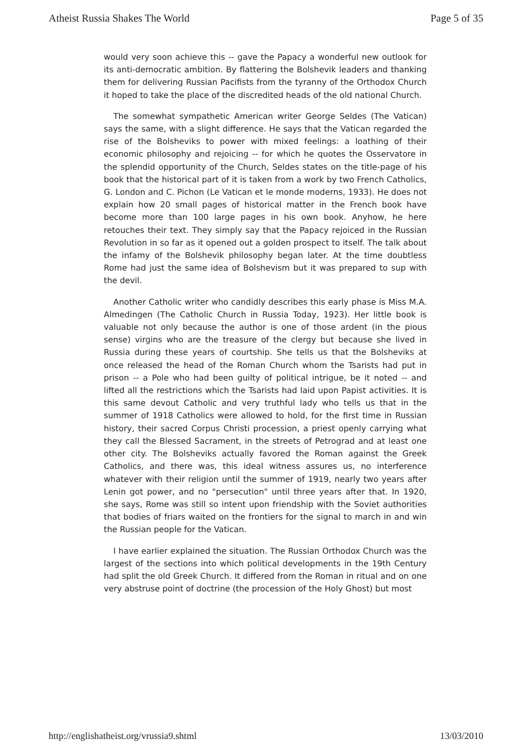Atheist Russia Shakes The World Page 5 of 35
would very soon achieve this -- gave the Papacy a wonderful new outlook for its anti-democratic ambition. By flattering the Bolshevik leaders and thanking them for delivering Russian Pacifists from the tyranny of the Orthodox Church it hoped to take the place of the discredited heads of the old national Church.
The somewhat sympathetic American writer George Seldes (The Vatican) says the same, with a slight difference. He says that the Vatican regarded the rise of the Bolsheviks to power with mixed feelings: a loathing of their economic philosophy and rejoicing -- for which he quotes the Osservatore in the splendid opportunity of the Church, Seldes states on the title-page of his book that the historical part of it is taken from a work by two French Catholics, G. London and C. Pichon (Le Vatican et le monde moderns, 1933). He does not explain how 20 small pages of historical matter in the French book have become more than 100 large pages in his own book. Anyhow, he here retouches their text. They simply say that the Papacy rejoiced in the Russian Revolution in so far as it opened out a golden prospect to itself. The talk about the infamy of the Bolshevik philosophy began later. At the time doubtless Rome had just the same idea of Bolshevism but it was prepared to sup with the devil.
Another Catholic writer who candidly describes this early phase is Miss M.A. Almedingen (The Catholic Church in Russia Today, 1923). Her little book is valuable not only because the author is one of those ardent (in the pious sense) virgins who are the treasure of the clergy but because she lived in Russia during these years of courtship. She tells us that the Bolsheviks at once released the head of the Roman Church whom the Tsarists had put in prison -- a Pole who had been guilty of political intrigue, be it noted -- and lifted all the restrictions which the Tsarists had laid upon Papist activities. It is this same devout Catholic and very truthful lady who tells us that in the summer of 1918 Catholics were allowed to hold, for the first time in Russian history, their sacred Corpus Christi procession, a priest openly carrying what they call the Blessed Sacrament, in the streets of Petrograd and at least one other city. The Bolsheviks actually favored the Roman against the Greek Catholics, and there was, this ideal witness assures us, no interference whatever with their religion until the summer of 1919, nearly two years after Lenin got power, and no "persecution" until three years after that. In 1920, she says, Rome was still so intent upon friendship with the Soviet authorities that bodies of friars waited on the frontiers for the signal to march in and win the Russian people for the Vatican.
I have earlier explained the situation. The Russian Orthodox Church was the largest of the sections into which political developments in the 19th Century had split the old Greek Church. It differed from the Roman in ritual and on one very abstruse point of doctrine (the procession of the Holy Ghost) but most
http://englishatheist.org/vrussia9.shtml 13/03/2010